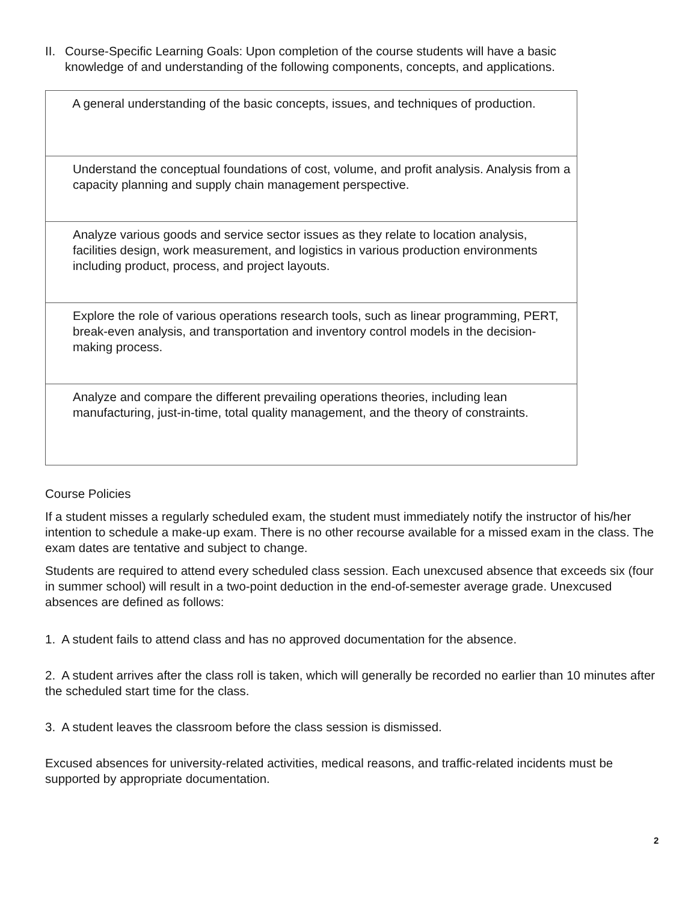II. Course-Specific Learning Goals: Upon completion of the course students will have a basic
knowledge of and understanding of the following components, concepts, and applications.
| A general understanding of the basic concepts, issues, and techniques of production. |
| Understand the conceptual foundations of cost, volume, and profit analysis. Analysis from a capacity planning and supply chain management perspective. |
| Analyze various goods and service sector issues as they relate to location analysis, facilities design, work measurement, and logistics in various production environments including product, process, and project layouts. |
| Explore the role of various operations research tools, such as linear programming, PERT, break-even analysis, and transportation and inventory control models in the decision-making process. |
| Analyze and compare the different prevailing operations theories, including lean manufacturing, just-in-time, total quality management, and the theory of constraints. |
Course Policies
If a student misses a regularly scheduled exam, the student must immediately notify the instructor of his/her intention to schedule a make-up exam. There is no other recourse available for a missed exam in the class. The exam dates are tentative and subject to change.
Students are required to attend every scheduled class session. Each unexcused absence that exceeds six (four in summer school) will result in a two-point deduction in the end-of-semester average grade. Unexcused absences are defined as follows:
1. A student fails to attend class and has no approved documentation for the absence.
2. A student arrives after the class roll is taken, which will generally be recorded no earlier than 10 minutes after the scheduled start time for the class.
3. A student leaves the classroom before the class session is dismissed.
Excused absences for university-related activities, medical reasons, and traffic-related incidents must be supported by appropriate documentation.
2